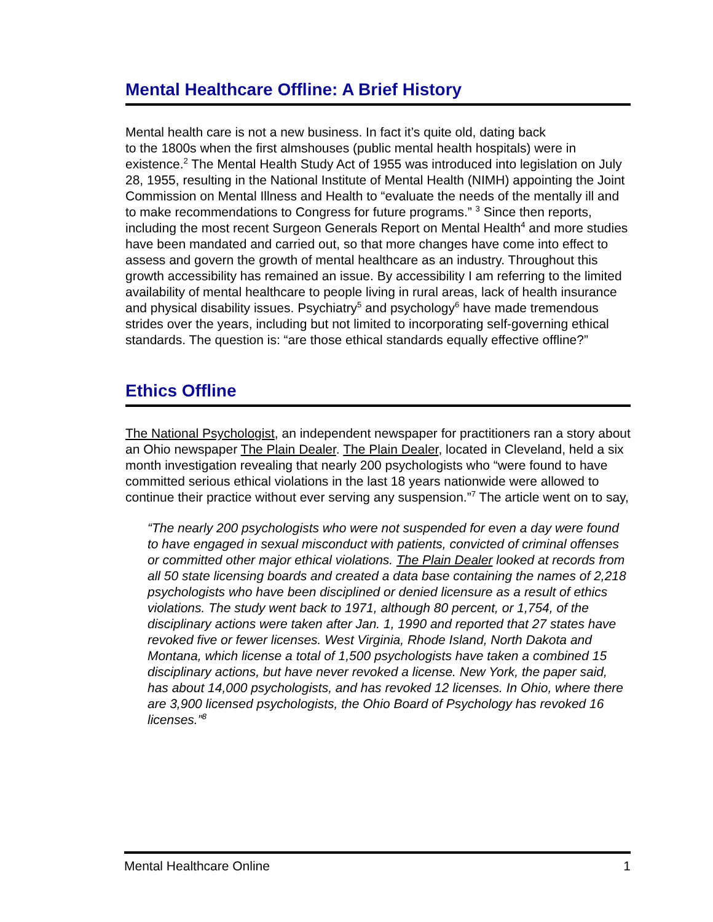Mental Healthcare Offline: A Brief History
Mental health care is not a new business. In fact it’s quite old, dating back
to the 1800s when the first almshouses (public mental health hospitals) were in existence.<sup>2</sup> The Mental Health Study Act of 1955 was introduced into legislation on July 28, 1955, resulting in the National Institute of Mental Health (NIMH) appointing the Joint Commission on Mental Illness and Health to “evaluate the needs of the mentally ill and to make recommendations to Congress for future programs.” <sup>3</sup> Since then reports, including the most recent Surgeon Generals Report on Mental Health<sup>4</sup> and more studies have been mandated and carried out, so that more changes have come into effect to assess and govern the growth of mental healthcare as an industry. Throughout this growth accessibility has remained an issue. By accessibility I am referring to the limited availability of mental healthcare to people living in rural areas, lack of health insurance and physical disability issues. Psychiatry<sup>5</sup> and psychology<sup>6</sup> have made tremendous strides over the years, including but not limited to incorporating self-governing ethical standards. The question is: “are those ethical standards equally effective offline?”
Ethics Offline
The National Psychologist, an independent newspaper for practitioners ran a story about an Ohio newspaper The Plain Dealer. The Plain Dealer, located in Cleveland, held a six month investigation revealing that nearly 200 psychologists who “were found to have committed serious ethical violations in the last 18 years nationwide were allowed to continue their practice without ever serving any suspension.”<sup>7</sup> The article went on to say,
“The nearly 200 psychologists who were not suspended for even a day were found to have engaged in sexual misconduct with patients, convicted of criminal offenses or committed other major ethical violations. The Plain Dealer looked at records from all 50 state licensing boards and created a data base containing the names of 2,218 psychologists who have been disciplined or denied licensure as a result of ethics violations. The study went back to 1971, although 80 percent, or 1,754, of the disciplinary actions were taken after Jan. 1, 1990 and reported that 27 states have revoked five or fewer licenses. West Virginia, Rhode Island, North Dakota and Montana, which license a total of 1,500 psychologists have taken a combined 15 disciplinary actions, but have never revoked a license. New York, the paper said, has about 14,000 psychologists, and has revoked 12 licenses. In Ohio, where there are 3,900 licensed psychologists, the Ohio Board of Psychology has revoked 16 licenses.”<sup>8</sup>
Mental Healthcare Online 1